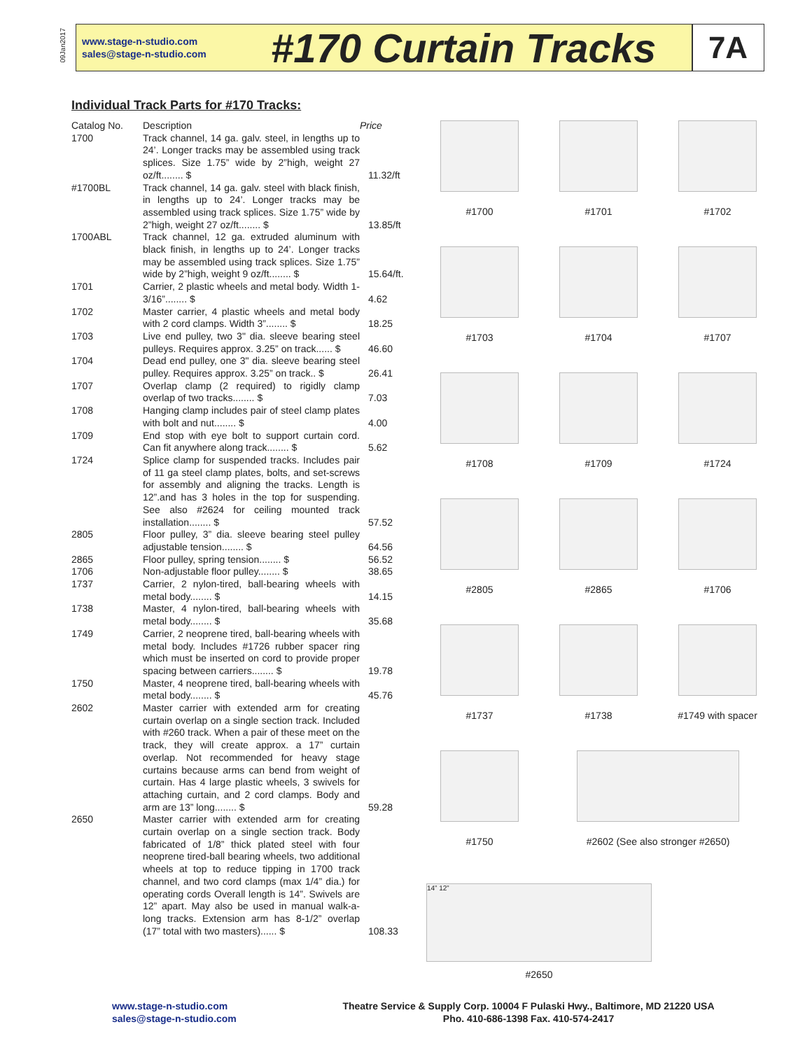09Jan2017
www.stage-n-studio.com
sales@stage-n-studio.com
#170 Curtain Tracks
7A
Individual Track Parts for #170 Tracks:
| Catalog No. | Description | Price |
| --- | --- | --- |
| 1700 | Track channel, 14 ga. galv. steel, in lengths up to 24’. Longer tracks may be assembled using track splices. Size 1.75” wide by 2”high, weight 27 oz/ft........ $ | 11.32/ft |
| #1700BL | Track channel, 14 ga. galv. steel with black finish, in lengths up to 24’. Longer tracks may be assembled using track splices. Size 1.75” wide by 2”high, weight 27 oz/ft........ $ | 13.85/ft |
| 1700ABL | Track channel, 12 ga. extruded aluminum with black finish, in lengths up to 24’. Longer tracks may be assembled using track splices. Size 1.75” wide by 2”high, weight 9 oz/ft........ $ | 15.64/ft. |
| 1701 | Carrier, 2 plastic wheels and metal body. Width 1-3/16”........ $ | 4.62 |
| 1702 | Master carrier, 4 plastic wheels and metal body with 2 cord clamps. Width 3”........ $ | 18.25 |
| 1703 | Live end pulley, two 3" dia. sleeve bearing steel pulleys. Requires approx. 3.25” on track...... $ | 46.60 |
| 1704 | Dead end pulley, one 3" dia. sleeve bearing steel pulley. Requires approx. 3.25” on track.. $ | 26.41 |
| 1707 | Overlap clamp (2 required) to rigidly clamp overlap of two tracks........ $ | 7.03 |
| 1708 | Hanging clamp includes pair of steel clamp plates with bolt and nut........ $ | 4.00 |
| 1709 | End stop with eye bolt to support curtain cord. Can fit anywhere along track........ $ | 5.62 |
| 1724 | Splice clamp for suspended tracks. Includes pair of 11 ga steel clamp plates, bolts, and set-screws for assembly and aligning the tracks. Length is 12”.and has 3 holes in the top for suspending. See also #2624 for ceiling mounted track installation........ $ | 57.52 |
| 2805 | Floor pulley, 3” dia. sleeve bearing steel pulley adjustable tension........ $ | 64.56 |
| 2865 | Floor pulley, spring tension........ $ | 56.52 |
| 1706 | Non-adjustable floor pulley........ $ | 38.65 |
| 1737 | Carrier, 2 nylon-tired, ball-bearing wheels with metal body........ $ | 14.15 |
| 1738 | Master, 4 nylon-tired, ball-bearing wheels with metal body........ $ | 35.68 |
| 1749 | Carrier, 2 neoprene tired, ball-bearing wheels with metal body. Includes #1726 rubber spacer ring which must be inserted on cord to provide proper spacing between carriers........ $ | 19.78 |
| 1750 | Master, 4 neoprene tired, ball-bearing wheels with metal body........ $ | 45.76 |
| 2602 | Master carrier with extended arm for creating curtain overlap on a single section track. Included with #260 track. When a pair of these meet on the track, they will create approx. a 17” curtain overlap. Not recommended for heavy stage curtains because arms can bend from weight of curtain. Has 4 large plastic wheels, 3 swivels for attaching curtain, and 2 cord clamps. Body and arm are 13” long........ $ | 59.28 |
| 2650 | Master carrier with extended arm for creating curtain overlap on a single section track. Body fabricated of 1/8” thick plated steel with four neoprene tired-ball bearing wheels, two additional wheels at top to reduce tipping in 1700 track channel, and two cord clamps (max 1/4” dia.) for operating cords Overall length is 14”. Swivels are 12” apart. May also be used in manual walk-a-long tracks. Extension arm has 8-1/2” overlap (17” total with two masters)...... $ | 108.33 |
#1700
#1701
#1702
#1703
#1704
#1707
#1708
#1709
#1724
#2805
#2865
#1706
#1737
#1738
#1749 with spacer
#1750
#2602 (See also stronger #2650)
14” 12”
#2650
www.stage-n-studio.com
sales@stage-n-studio.com
Theatre Service & Supply Corp. 10004 F Pulaski Hwy., Baltimore, MD 21220 USA
Pho. 410-686-1398 Fax. 410-574-2417